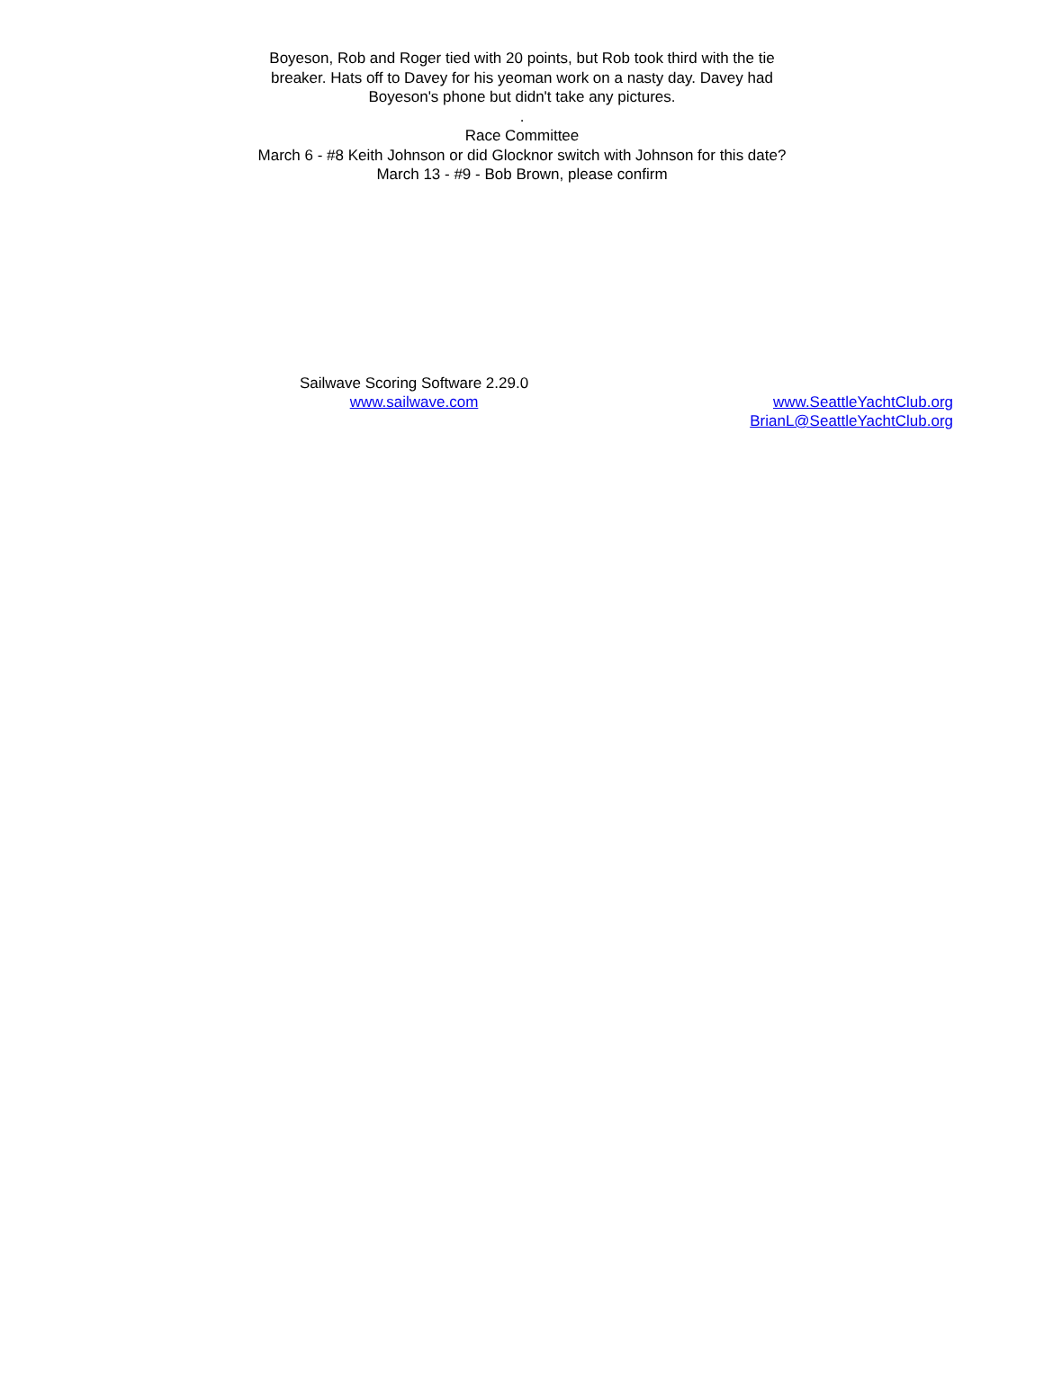Boyeson, Rob and Roger tied with 20 points, but Rob took third with the tie breaker. Hats off to Davey for his yeoman work on a nasty day. Davey had Boyeson's phone but didn't take any pictures.
.
Race Committee
March 6 - #8 Keith Johnson or did Glocknor switch with Johnson for this date?
March 13 - #9 - Bob Brown, please confirm
Sailwave Scoring Software 2.29.0
www.sailwave.com
www.SeattleYachtClub.org
BrianL@SeattleYachtClub.org